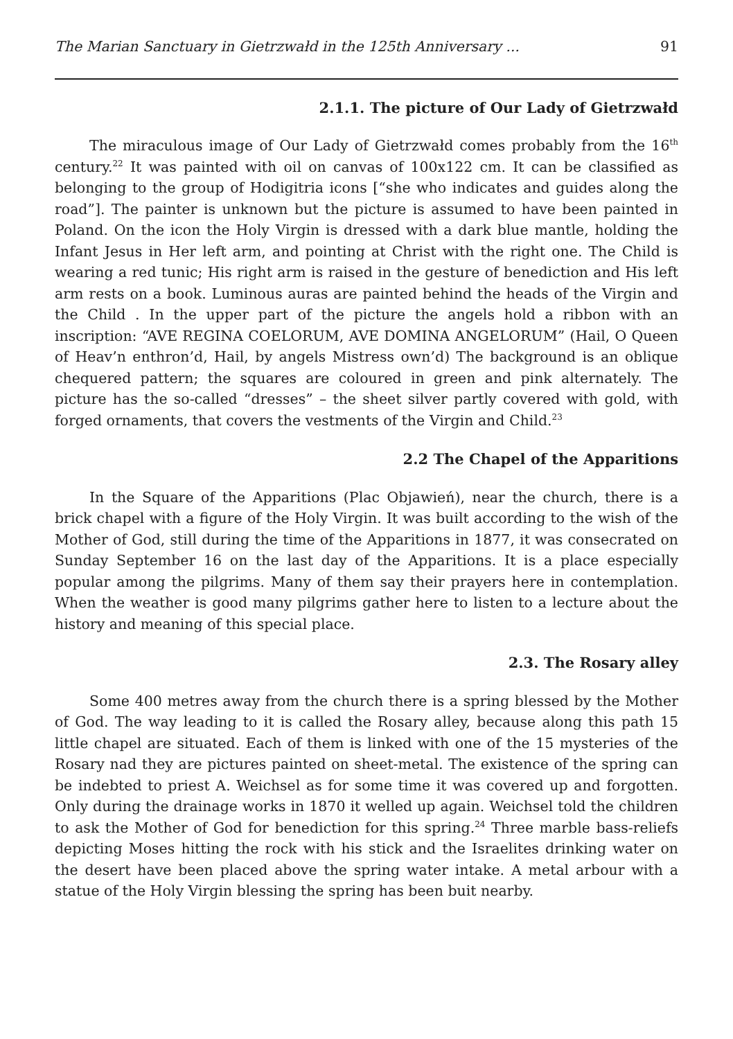The Marian Sanctuary in Gietrzwałd in the 125th Anniversary ... 91
2.1.1. The picture of Our Lady of Gietrzwałd
The miraculous image of Our Lady of Gietrzwałd comes probably from the 16<sup>th</sup> century.<sup>22</sup> It was painted with oil on canvas of 100x122 cm. It can be classified as belonging to the group of Hodigitria icons [“she who indicates and guides along the road”]. The painter is unknown but the picture is assumed to have been painted in Poland. On the icon the Holy Virgin is dressed with a dark blue mantle, holding the Infant Jesus in Her left arm, and pointing at Christ with the right one. The Child is wearing a red tunic; His right arm is raised in the gesture of benediction and His left arm rests on a book. Luminous auras are painted behind the heads of the Virgin and the Child . In the upper part of the picture the angels hold a ribbon with an inscription: “AVE REGINA COELORUM, AVE DOMINA ANGELORUM” (Hail, O Queen of Heav’n enthron’d, Hail, by angels Mistress own’d) The background is an oblique chequered pattern; the squares are coloured in green and pink alternately. The picture has the so-called “dresses” – the sheet silver partly covered with gold, with forged ornaments, that covers the vestments of the Virgin and Child.<sup>23</sup>
2.2 The Chapel of the Apparitions
In the Square of the Apparitions (Plac Objawień), near the church, there is a brick chapel with a figure of the Holy Virgin. It was built according to the wish of the Mother of God, still during the time of the Apparitions in 1877, it was consecrated on Sunday September 16 on the last day of the Apparitions. It is a place especially popular among the pilgrims. Many of them say their prayers here in contemplation. When the weather is good many pilgrims gather here to listen to a lecture about the history and meaning of this special place.
2.3. The Rosary alley
Some 400 metres away from the church there is a spring blessed by the Mother of God. The way leading to it is called the Rosary alley, because along this path 15 little chapel are situated. Each of them is linked with one of the 15 mysteries of the Rosary nad they are pictures painted on sheet-metal. The existence of the spring can be indebted to priest A. Weichsel as for some time it was covered up and forgotten. Only during the drainage works in 1870 it welled up again. Weichsel told the children to ask the Mother of God for benediction for this spring.<sup>24</sup> Three marble bass-reliefs depicting Moses hitting the rock with his stick and the Israelites drinking water on the desert have been placed above the spring water intake. A metal arbour with a statue of the Holy Virgin blessing the spring has been buit nearby.